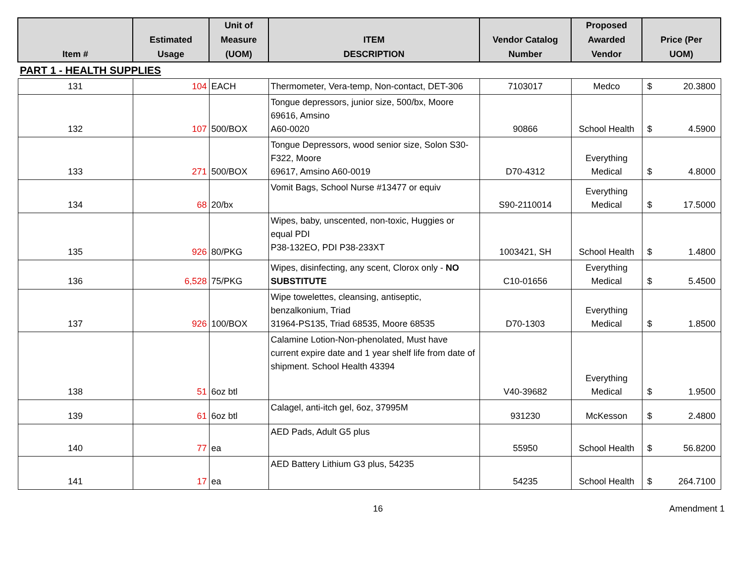| Item # | Estimated Usage | Unit of Measure (UOM) | ITEM DESCRIPTION | Vendor Catalog Number | Proposed Awarded Vendor | Price (Per UOM) |
| --- | --- | --- | --- | --- | --- | --- |
| PART 1 - HEALTH SUPPLIES | | | | | | |
| 131 | 104 | EACH | Thermometer, Vera-temp, Non-contact, DET-306 | 7103017 | Medco | $ 20.3800 |
| 132 | 107 | 500/BOX | Tongue depressors, junior size, 500/bx, Moore 69616, Amsino A60-0020 | 90866 | School Health | $ 4.5900 |
| 133 | 271 | 500/BOX | Tongue Depressors, wood senior size, Solon S30-F322, Moore 69617, Amsino A60-0019 | D70-4312 | Everything Medical | $ 4.8000 |
| 134 | 68 | 20/bx | Vomit Bags, School Nurse #13477 or equiv | S90-2110014 | Everything Medical | $ 17.5000 |
| 135 | 926 | 80/PKG | Wipes, baby, unscented, non-toxic, Huggies or equal PDI P38-132EO, PDI P38-233XT | 1003421, SH | School Health | $ 1.4800 |
| 136 | 6,528 | 75/PKG | Wipes, disinfecting, any scent, Clorox only - NO SUBSTITUTE | C10-01656 | Everything Medical | $ 5.4500 |
| 137 | 926 | 100/BOX | Wipe towelettes, cleansing, antiseptic, benzalkonium, Triad 31964-PS135, Triad 68535, Moore 68535 | D70-1303 | Everything Medical | $ 1.8500 |
| 138 | 51 | 6oz btl | Calamine Lotion-Non-phenolated, Must have current expire date and 1 year shelf life from date of shipment. School Health 43394 | V40-39682 | Everything Medical | $ 1.9500 |
| 139 | 61 | 6oz btl | Calagel, anti-itch gel, 6oz, 37995M | 931230 | McKesson | $ 2.4800 |
| 140 | 77 | ea | AED Pads, Adult G5 plus | 55950 | School Health | $ 56.8200 |
| 141 | 17 | ea | AED Battery Lithium G3 plus, 54235 | 54235 | School Health | $ 264.7100 |
16 Amendment 1